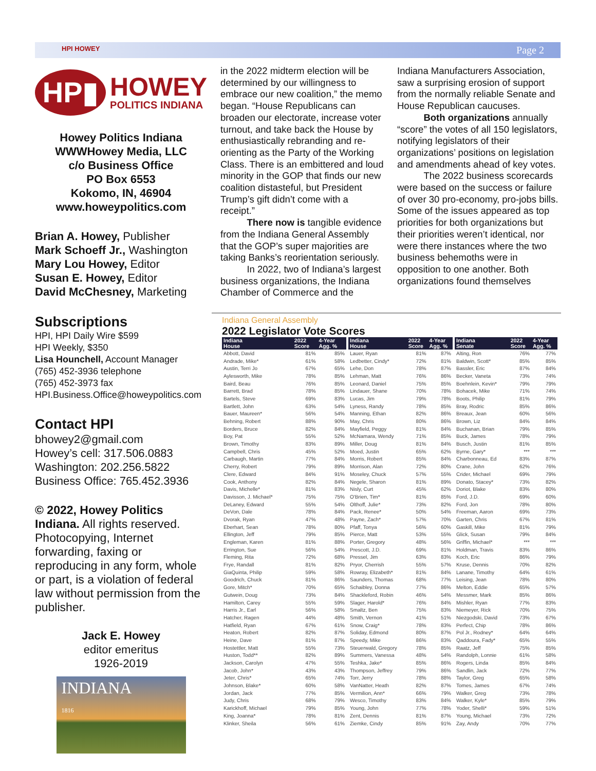HPI HOWEY Page 2
HP▮
HOWEY
POLITICS INDIANA
Howey Politics Indiana
WWWHowey Media, LLC
c/o Business Office
PO Box 6553
Kokomo, IN, 46904
www.howeypolitics.com
Brian A. Howey, Publisher
Mark Schoeff Jr., Washington
Mary Lou Howey, Editor
Susan E. Howey, Editor
David McChesney, Marketing
Subscriptions
HPI, HPI Daily Wire $599
HPI Weekly, $350
Lisa Hounchell, Account Manager
(765) 452-3936 telephone
(765) 452-3973 fax
HPI.Business.Office@howeypolitics.com
Contact HPI
bhowey2@gmail.com
Howey’s cell: 317.506.0883
Washington: 202.256.5822
Business Office: 765.452.3936
© 2022, Howey Politics Indiana. All rights reserved. Photocopying, Internet forwarding, faxing or reproducing in any form, whole or part, is a violation of federal law without permission from the publisher.
Jack E. Howey
editor emeritus
1926-2019
INDIANA
1816
in the 2022 midterm election will be determined by our willingness to embrace our new coalition,” the memo began. “House Republicans can broaden our electorate, increase voter turnout, and take back the House by enthusiastically rebranding and re-orienting as the Party of the Working Class. There is an embittered and loud minority in the GOP that finds our new coalition distasteful, but President Trump’s gift didn’t come with a receipt.”
There now is tangible evidence from the Indiana General Assembly that the GOP’s super majorities are taking Banks’s reorientation seriously.
In 2022, two of Indiana’s largest business organizations, the Indiana Chamber of Commerce and the Indiana Manufacturers Association, saw a surprising erosion of support from the normally reliable Senate and House Republican caucuses.
Both organizations annually “score” the votes of all 150 legislators, notifying legislators of their organizations’ positions on legislation and amendments ahead of key votes.
The 2022 business scorecards were based on the success or failure of over 30 pro-economy, pro-jobs bills. Some of the issues appeared as top priorities for both organizations but their priorities weren’t identical, nor were there instances where the two business behemoths were in opposition to one another. Both organizations found themselves
Indiana General Assembly
2022 Legislator Vote Scores
| Indiana House | 2022 Score | 4-Year Agg. % |
| --- | --- | --- |
| Abbott, David | 81% | 85% |
| Andrade, Mike* | 61% | 58% |
| Austin, Terri Jo | 67% | 65% |
| Aylesworth, Mike | 78% | 85% |
| Baird, Beau | 76% | 85% |
| Barrett, Brad | 78% | 85% |
| Bartels, Steve | 69% | 83% |
| Bartlett, John | 63% | 54% |
| Bauer, Maureen* | 56% | 54% |
| Behning, Robert | 88% | 90% |
| Borders, Bruce | 82% | 84% |
| Boy, Pat | 55% | 52% |
| Brown, Timothy | 83% | 89% |
| Campbell, Chris | 45% | 52% |
| Carbaugh, Martin | 77% | 84% |
| Cherry, Robert | 79% | 89% |
| Clere, Edward | 84% | 91% |
| Cook, Anthony | 82% | 84% |
| Davis, Michelle* | 81% | 83% |
| Davisson, J. Michael* | 75% | 75% |
| DeLaney, Edward | 55% | 54% |
| DeVon, Dale | 78% | 84% |
| Dvorak, Ryan | 47% | 48% |
| Eberhart, Sean | 78% | 80% |
| Ellington, Jeff | 79% | 85% |
| Engleman, Karen | 81% | 88% |
| Errington, Sue | 56% | 54% |
| Fleming, Rita | 72% | 68% |
| Frye, Randall | 81% | 82% |
| GiaQuinta, Philip | 59% | 58% |
| Goodrich, Chuck | 81% | 86% |
| Gore, Mitch* | 70% | 65% |
| Gutwein, Doug | 73% | 84% |
| Hamilton, Carey | 55% | 59% |
| Harris Jr., Earl | 56% | 58% |
| Hatcher, Ragen | 44% | 48% |
| Hatfield, Ryan | 67% | 61% |
| Heaton, Robert | 82% | 87% |
| Heine, Dave | 81% | 87% |
| Hostettler, Matt | 55% | 73% |
| Huston, Todd** | 82% | 89% |
| Jackson, Carolyn | 47% | 55% |
| Jacob, John* | 43% | 43% |
| Jeter, Chris* | 65% | 74% |
| Johnson, Blake* | 60% | 58% |
| Jordan, Jack | 77% | 85% |
| Judy, Chris | 68% | 79% |
| Karickhoff, Michael | 79% | 85% |
| King, Joanna* | 78% | 81% |
| Klinker, Sheila | 56% | 61% |
| Indiana House | 2022 Score | 4-Year Agg. % |
| --- | --- | --- |
| Lauer, Ryan | 81% | 87% |
| Ledbetter, Cindy* | 72% | 81% |
| Lehe, Don | 78% | 87% |
| Lehman, Matt | 76% | 86% |
| Leonard, Daniel | 75% | 85% |
| Lindauer, Shane | 70% | 78% |
| Lucas, Jim | 79% | 78% |
| Lyness, Randy | 78% | 85% |
| Manning, Ethan | 82% | 86% |
| May, Chris | 80% | 86% |
| Mayfield, Peggy | 81% | 84% |
| McNamara, Wendy | 71% | 85% |
| Miller, Doug | 81% | 84% |
| Moed, Justin | 65% | 62% |
| Morris, Robert | 85% | 84% |
| Morrison, Alan | 72% | 80% |
| Moseley, Chuck | 57% | 55% |
| Negele, Sharon | 81% | 89% |
| Nisly, Curt | 45% | 62% |
| O'Brien, Tim* | 81% | 85% |
| Olthoff, Julie* | 73% | 82% |
| Pack, Renee* | 50% | 54% |
| Payne, Zach* | 57% | 70% |
| Pfaff, Tonya | 56% | 60% |
| Pierce, Matt | 53% | 55% |
| Porter, Gregory | 48% | 56% |
| Prescott, J.D. | 69% | 81% |
| Pressel, Jim | 63% | 83% |
| Pryor, Cherrish | 55% | 57% |
| Rowray, Elizabeth* | 81% | 84% |
| Saunders, Thomas | 68% | 77% |
| Schaibley, Donna | 77% | 86% |
| Shackleford, Robin | 46% | 54% |
| Slager, Harold* | 76% | 84% |
| Smaltz, Ben | 75% | 83% |
| Smith, Vernon | 41% | 51% |
| Snow, Craig* | 78% | 83% |
| Soliday, Edmond | 80% | 87% |
| Speedy, Mike | 86% | 83% |
| Steuerwald, Gregory | 78% | 85% |
| Summers, Vanessa | 48% | 54% |
| Teshka, Jake* | 85% | 86% |
| Thompson, Jeffrey | 79% | 86% |
| Torr, Jerry | 78% | 88% |
| VanNatter, Heath | 82% | 87% |
| Vermilion, Ann* | 66% | 79% |
| Wesco, Timothy | 83% | 84% |
| Young, John | 77% | 78% |
| Zent, Dennis | 81% | 87% |
| Ziemke, Cindy | 85% | 91% |
| Indiana Senate | 2022 Score | 4-Year Agg. % |
| --- | --- | --- |
| Alting, Ron | 76% | 77% |
| Baldwin, Scott* | 85% | 85% |
| Bassler, Eric | 87% | 84% |
| Becker, Vaneta | 73% | 74% |
| Boehnlein, Kevin* | 79% | 79% |
| Bohacek, Mike | 71% | 74% |
| Boots, Philip | 81% | 79% |
| Bray, Rodric | 85% | 86% |
| Breaux, Jean | 60% | 56% |
| Brown, Liz | 84% | 84% |
| Buchanan, Brian | 79% | 85% |
| Buck, James | 78% | 79% |
| Busch, Justin | 81% | 85% |
| Byrne, Gary* | *** | *** |
| Charbonneau, Ed | 83% | 87% |
| Crane, John | 62% | 76% |
| Crider, Michael | 69% | 79% |
| Donato, Stacey* | 73% | 82% |
| Doriot, Blake | 83% | 80% |
| Ford, J.D. | 69% | 60% |
| Ford, Jon | 78% | 80% |
| Freeman, Aaron | 69% | 73% |
| Garten, Chris | 67% | 81% |
| Gaskill, Mike | 81% | 79% |
| Glick, Susan | 79% | 84% |
| Griffin, Michael* | *** | *** |
| Holdman, Travis | 83% | 86% |
| Koch, Eric | 86% | 79% |
| Kruse, Dennis | 70% | 82% |
| Lanane, Timothy | 64% | 61% |
| Leising, Jean | 78% | 80% |
| Melton, Eddie | 65% | 57% |
| Messmer, Mark | 85% | 86% |
| Mishler, Ryan | 77% | 83% |
| Niemeyer, Rick | 70% | 75% |
| Niezgodski, David | 73% | 67% |
| Perfect, Chip | 78% | 86% |
| Pol Jr., Rodney* | 64% | 64% |
| Qaddoura, Fady* | 65% | 55% |
| Raatz, Jeff | 75% | 85% |
| Randolph, Lonnie | 61% | 58% |
| Rogers, Linda | 85% | 84% |
| Sandlin, Jack | 72% | 77% |
| Taylor, Greg | 65% | 58% |
| Tomes, James | 67% | 74% |
| Walker, Greg | 73% | 78% |
| Walker, Kyle* | 85% | 79% |
| Yoder, Shelli* | 59% | 51% |
| Young, Michael | 73% | 72% |
| Zay, Andy | 70% | 77% |